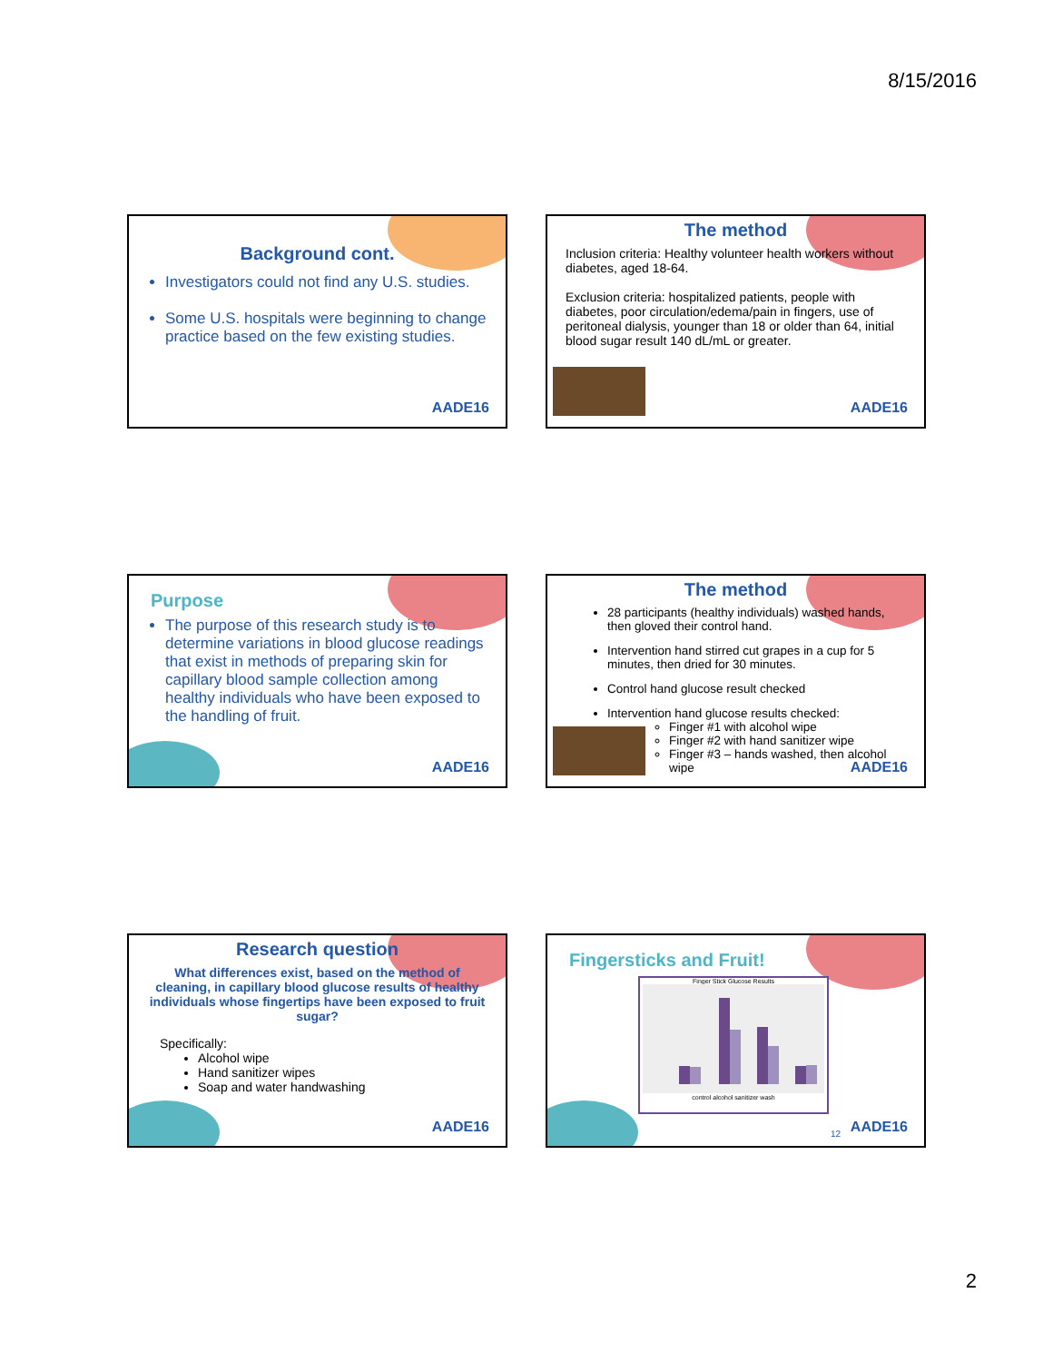8/15/2016
Background cont.
Investigators could not find any U.S. studies.
Some U.S. hospitals were beginning to change practice based on the few existing studies.
AADE16
The method
Inclusion criteria: Healthy volunteer health workers without diabetes, aged 18-64.
Exclusion criteria: hospitalized patients, people with diabetes, poor circulation/edema/pain in fingers, use of peritoneal dialysis, younger than 18 or older than 64, initial blood sugar result 140 dL/mL or greater.
AADE16
Purpose
The purpose of this research study is to determine variations in blood glucose readings that exist in methods of preparing skin for capillary blood sample collection among healthy individuals who have been exposed to the handling of fruit.
AADE16
The method
28 participants (healthy individuals) washed hands, then gloved their control hand.
Intervention hand stirred cut grapes in a cup for 5 minutes, then dried for 30 minutes.
Control hand glucose result checked
Intervention hand glucose results checked:
Finger #1 with alcohol wipe
Finger #2 with hand sanitizer wipe
Finger #3 – hands washed, then alcohol wipe
AADE16
Research question
What differences exist, based on the method of cleaning, in capillary blood glucose results of healthy individuals whose fingertips have been exposed to fruit sugar?
Specifically:
Alcohol wipe
Hand sanitizer wipes
Soap and water handwashing
AADE16
Fingersticks and Fruit!
Finger Stick Glucose Results
control alcohol sanitizer wash
12 AADE16
2